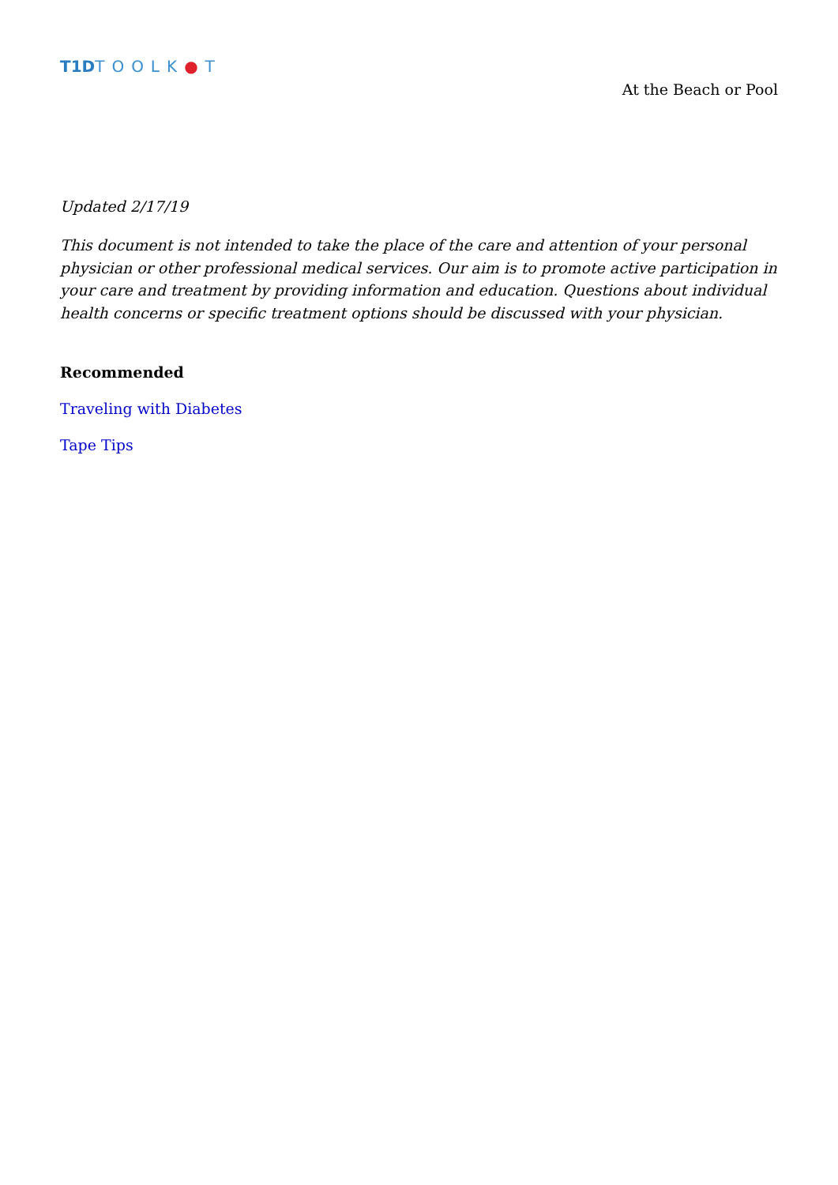T1DTOOLK●T
At the Beach or Pool
Updated 2/17/19
This document is not intended to take the place of the care and attention of your personal physician or other professional medical services. Our aim is to promote active participation in your care and treatment by providing information and education. Questions about individual health concerns or specific treatment options should be discussed with your physician.
Recommended
Traveling with Diabetes
Tape Tips